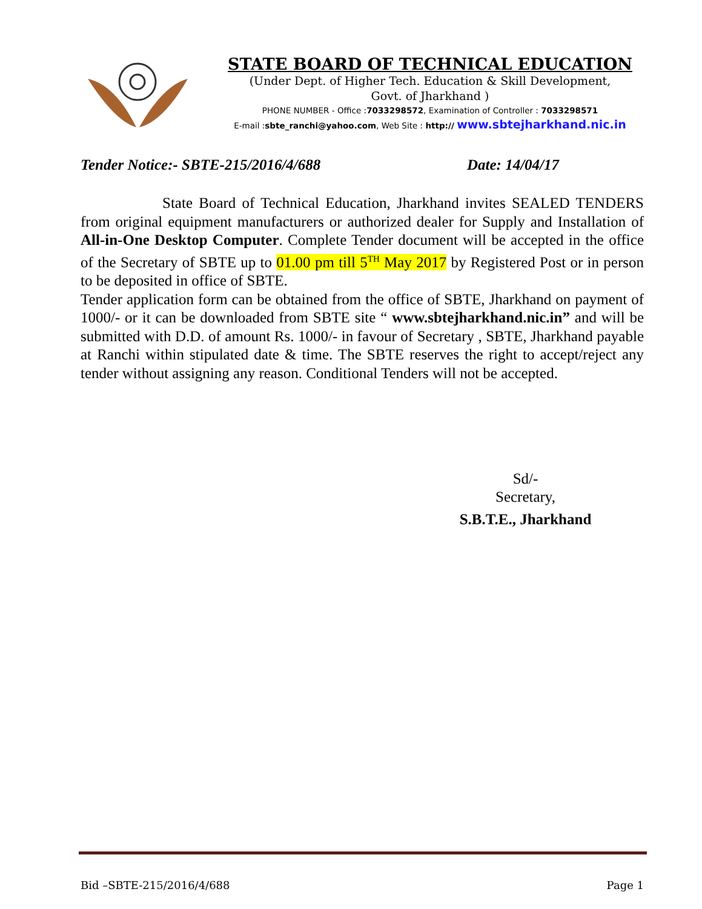STATE BOARD OF TECHNICAL EDUCATION
(Under Dept. of Higher Tech. Education & Skill Development,
Govt. of Jharkhand )
PHONE NUMBER - Office :7033298572, Examination of Controller : 7033298571
E-mail :sbte_ranchi@yahoo.com, Web Site : http:// www.sbtejharkhand.nic.in
Tender Notice:- SBTE-215/2016/4/688 Date: 14/04/17
State Board of Technical Education, Jharkhand invites SEALED TENDERS from original equipment manufacturers or authorized dealer for Supply and Installation of All-in-One Desktop Computer. Complete Tender document will be accepted in the office of the Secretary of SBTE up to 01.00 pm till 5<sup>TH</sup> May 2017 by Registered Post or in person to be deposited in office of SBTE.
Tender application form can be obtained from the office of SBTE, Jharkhand on payment of 1000/- or it can be downloaded from SBTE site “ www.sbtejharkhand.nic.in” and will be submitted with D.D. of amount Rs. 1000/- in favour of Secretary , SBTE, Jharkhand payable at Ranchi within stipulated date & time. The SBTE reserves the right to accept/reject any tender without assigning any reason. Conditional Tenders will not be accepted.
Sd/-
Secretary,
S.B.T.E., Jharkhand
Bid –SBTE-215/2016/4/688 Page 1